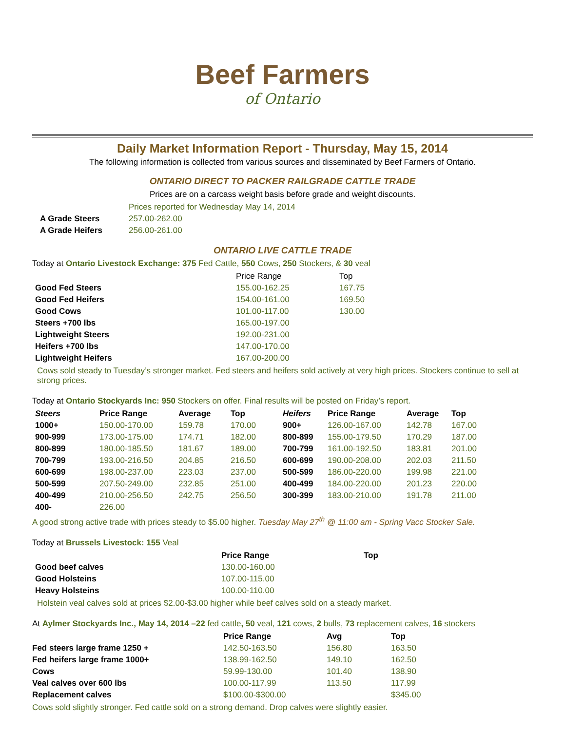Beef Farmers
of Ontario
Daily Market Information Report - Thursday, May 15, 2014
The following information is collected from various sources and disseminated by Beef Farmers of Ontario.
ONTARIO DIRECT TO PACKER RAILGRADE CATTLE TRADE
Prices are on a carcass weight basis before grade and weight discounts.
| | Prices reported for Wednesday May 14, 2014 |
| A Grade Steers | 257.00-262.00 |
| A Grade Heifers | 256.00-261.00 |
ONTARIO LIVE CATTLE TRADE
Today at Ontario Livestock Exchange: 375 Fed Cattle, 550 Cows, 250 Stockers, & 30 veal
| | Price Range | Top |
| --- | --- | --- |
| Good Fed Steers | 155.00-162.25 | 167.75 |
| Good Fed Heifers | 154.00-161.00 | 169.50 |
| Good Cows | 101.00-117.00 | 130.00 |
| Steers +700 lbs | 165.00-197.00 | |
| Lightweight Steers | 192.00-231.00 | |
| Heifers +700 lbs | 147.00-170.00 | |
| Lightweight Heifers | 167.00-200.00 | |
Cows sold steady to Tuesday’s stronger market. Fed steers and heifers sold actively at very high prices. Stockers continue to sell at strong prices.
Today at Ontario Stockyards Inc: 950 Stockers on offer. Final results will be posted on Friday’s report.
| Steers | Price Range | Average | Top | Heifers | Price Range | Average | Top |
| --- | --- | --- | --- | --- | --- | --- | --- |
| 1000+ | 150.00-170.00 | 159.78 | 170.00 | 900+ | 126.00-167.00 | 142.78 | 167.00 |
| 900-999 | 173.00-175.00 | 174.71 | 182.00 | 800-899 | 155.00-179.50 | 170.29 | 187.00 |
| 800-899 | 180.00-185.50 | 181.67 | 189.00 | 700-799 | 161.00-192.50 | 183.81 | 201.00 |
| 700-799 | 193.00-216.50 | 204.85 | 216.50 | 600-699 | 190.00-208.00 | 202.03 | 211.50 |
| 600-699 | 198.00-237.00 | 223.03 | 237.00 | 500-599 | 186.00-220.00 | 199.98 | 221.00 |
| 500-599 | 207.50-249.00 | 232.85 | 251.00 | 400-499 | 184.00-220.00 | 201.23 | 220.00 |
| 400-499 | 210.00-256.50 | 242.75 | 256.50 | 300-399 | 183.00-210.00 | 191.78 | 211.00 |
| 400- | 226.00 | | | | | | |
A good strong active trade with prices steady to $5.00 higher. Tuesday May 27<sup>th</sup> @ 11:00 am - Spring Vacc Stocker Sale.
Today at Brussels Livestock: 155 Veal
| | Price Range | Top |
| --- | --- | --- |
| Good beef calves | 130.00-160.00 | |
| Good Holsteins | 107.00-115.00 | |
| Heavy Holsteins | 100.00-110.00 | |
Holstein veal calves sold at prices $2.00-$3.00 higher while beef calves sold on a steady market.
At Aylmer Stockyards Inc., May 14, 2014 –22 fed cattle, 50 veal, 121 cows, 2 bulls, 73 replacement calves, 16 stockers
| | Price Range | Avg | Top |
| --- | --- | --- | --- |
| Fed steers large frame 1250 + | 142.50-163.50 | 156.80 | 163.50 |
| Fed heifers large frame 1000+ | 138.99-162.50 | 149.10 | 162.50 |
| Cows | 59.99-130.00 | 101.40 | 138.90 |
| Veal calves over 600 lbs | 100.00-117.99 | 113.50 | 117.99 |
| Replacement calves | $100.00-$300.00 | | $345.00 |
Cows sold slightly stronger. Fed cattle sold on a strong demand. Drop calves were slightly easier.